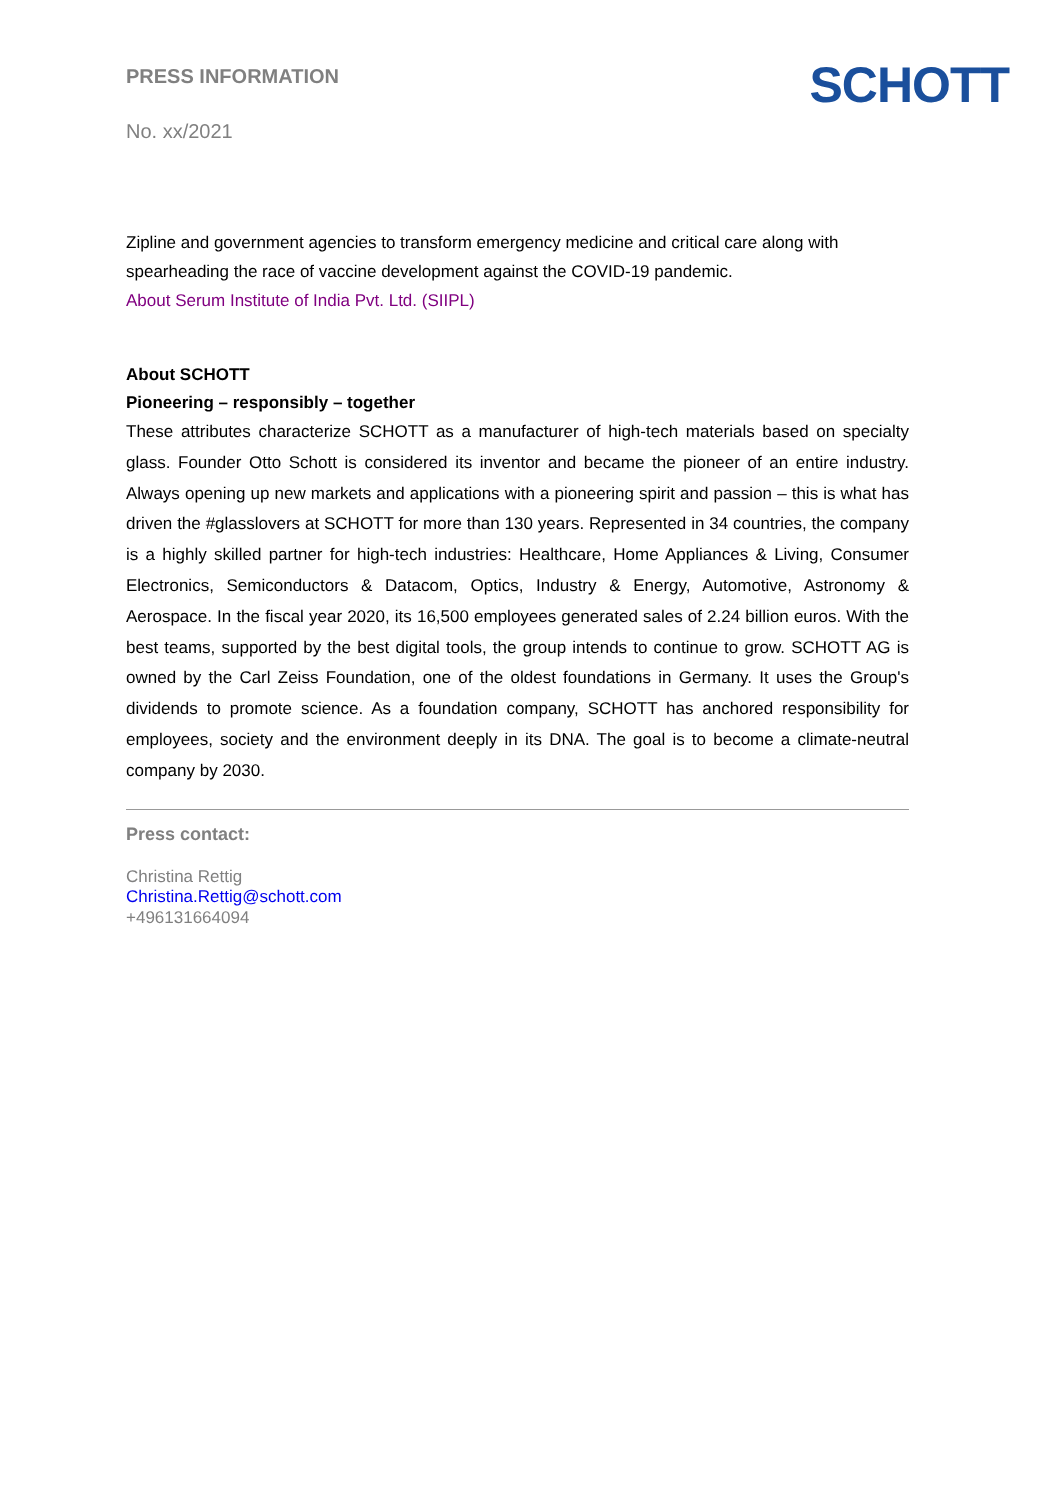PRESS INFORMATION
No. xx/2021
SCHOTT
Zipline and government agencies to transform emergency medicine and critical care along with spearheading the race of vaccine development against the COVID-19 pandemic.
About Serum Institute of India Pvt. Ltd. (SIIPL)
About SCHOTT
Pioneering – responsibly – together
These attributes characterize SCHOTT as a manufacturer of high-tech materials based on specialty glass. Founder Otto Schott is considered its inventor and became the pioneer of an entire industry. Always opening up new markets and applications with a pioneering spirit and passion – this is what has driven the #glasslovers at SCHOTT for more than 130 years. Represented in 34 countries, the company is a highly skilled partner for high-tech industries: Healthcare, Home Appliances & Living, Consumer Electronics, Semiconductors & Datacom, Optics, Industry & Energy, Automotive, Astronomy & Aerospace. In the fiscal year 2020, its 16,500 employees generated sales of 2.24 billion euros. With the best teams, supported by the best digital tools, the group intends to continue to grow. SCHOTT AG is owned by the Carl Zeiss Foundation, one of the oldest foundations in Germany. It uses the Group's dividends to promote science. As a foundation company, SCHOTT has anchored responsibility for employees, society and the environment deeply in its DNA. The goal is to become a climate-neutral company by 2030.
Press contact:
Christina Rettig
Christina.Rettig@schott.com
+496131664094